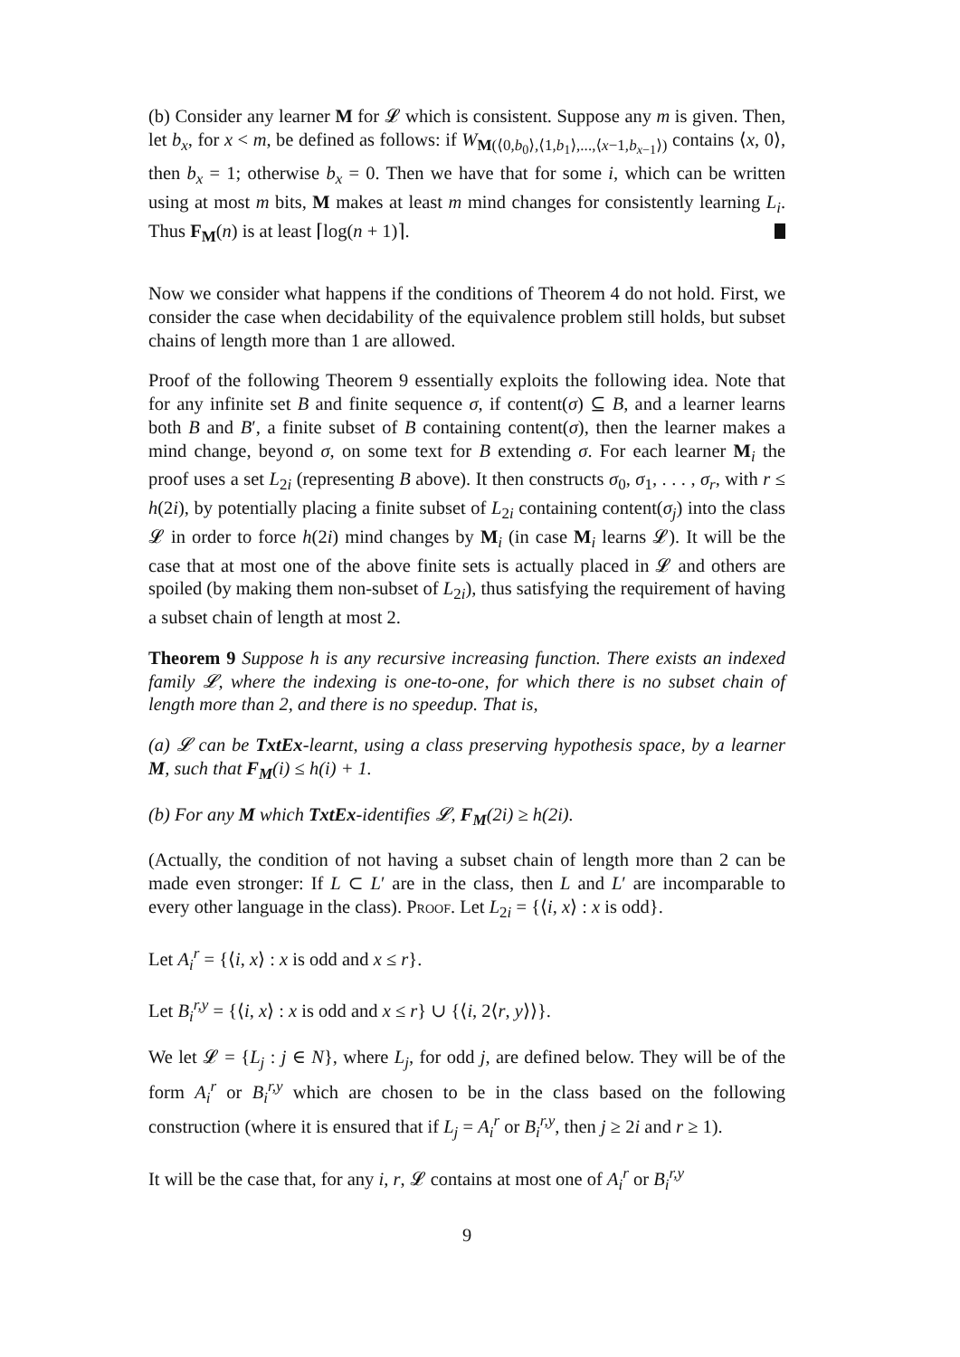(b) Consider any learner M for 𝓛 which is consistent. Suppose any m is given. Then, let b<sub>x</sub>, for x < m, be defined as follows: if W<sub>M(⟨0,b<sub>0</sub>⟩,⟨1,b<sub>1</sub>⟩,...,⟨x−1,b<sub>x−1</sub>⟩)</sub> contains ⟨x, 0⟩, then b<sub>x</sub> = 1; otherwise b<sub>x</sub> = 0. Then we have that for some i, which can be written using at most m bits, M makes at least m mind changes for consistently learning L<sub>i</sub>. Thus F<sub>M</sub>(n) is at least ⌈log(n + 1)⌉.
Now we consider what happens if the conditions of Theorem 4 do not hold. First, we consider the case when decidability of the equivalence problem still holds, but subset chains of length more than 1 are allowed.
Proof of the following Theorem 9 essentially exploits the following idea. Note that for any infinite set B and finite sequence σ, if content(σ) ⊆ B, and a learner learns both B and B′, a finite subset of B containing content(σ), then the learner makes a mind change, beyond σ, on some text for B extending σ. For each learner M<sub>i</sub> the proof uses a set L<sub>2i</sub> (representing B above). It then constructs σ<sub>0</sub>, σ<sub>1</sub>, . . . , σ<sub>r</sub>, with r ≤ h(2i), by potentially placing a finite subset of L<sub>2i</sub> containing content(σ<sub>j</sub>) into the class 𝓛 in order to force h(2i) mind changes by M<sub>i</sub> (in case M<sub>i</sub> learns 𝓛). It will be the case that at most one of the above finite sets is actually placed in 𝓛 and others are spoiled (by making them non-subset of L<sub>2i</sub>), thus satisfying the requirement of having a subset chain of length at most 2.
Theorem 9 Suppose h is any recursive increasing function. There exists an indexed family 𝓛, where the indexing is one-to-one, for which there is no subset chain of length more than 2, and there is no speedup. That is,
(a) 𝓛 can be TxtEx-learnt, using a class preserving hypothesis space, by a learner M, such that F<sub>M</sub>(i) ≤ h(i) + 1.
(b) For any M which TxtEx-identifies 𝓛, F<sub>M</sub>(2i) ≥ h(2i).
(Actually, the condition of not having a subset chain of length more than 2 can be made even stronger: If L ⊂ L′ are in the class, then L and L′ are incomparable to every other language in the class). Proof. Let L<sub>2i</sub> = {⟨i, x⟩ : x is odd}.
Let A<sub>i</sub><sup>r</sup> = {⟨i, x⟩ : x is odd and x ≤ r}.
Let B<sub>i</sub><sup>r,y</sup> = {⟨i, x⟩ : x is odd and x ≤ r} ∪ {⟨i, 2⟨r, y⟩⟩}.
We let 𝓛 = {L<sub>j</sub> : j ∈ N}, where L<sub>j</sub>, for odd j, are defined below. They will be of the form A<sub>i</sub><sup>r</sup> or B<sub>i</sub><sup>r,y</sup> which are chosen to be in the class based on the following construction (where it is ensured that if L<sub>j</sub> = A<sub>i</sub><sup>r</sup> or B<sub>i</sub><sup>r,y</sup>, then j ≥ 2i and r ≥ 1).
It will be the case that, for any i, r, 𝓛 contains at most one of A<sub>i</sub><sup>r</sup> or B<sub>i</sub><sup>r,y</sup>
9